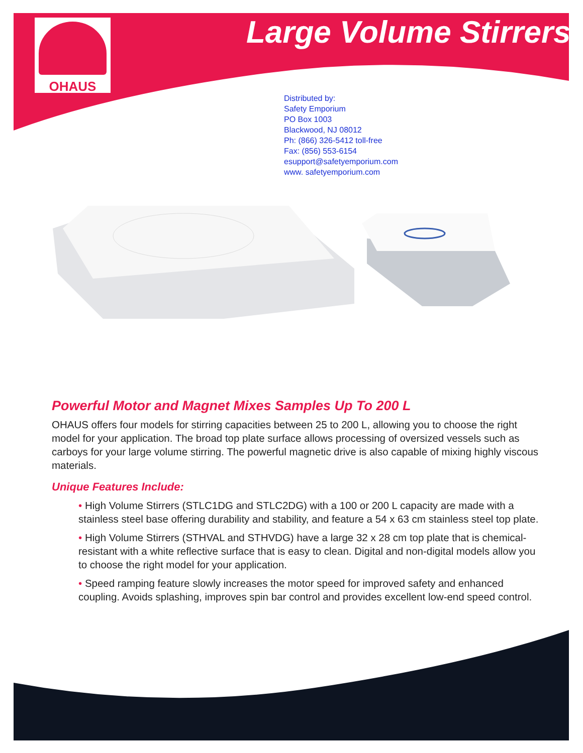OHAUS Large Volume Stirrers
Distributed by:
Safety Emporium
PO Box 1003
Blackwood, NJ 08012
Ph: (866) 326-5412 toll-free
Fax: (856) 553-6154
esupport@safetyemporium.com
www. safetyemporium.com
Powerful Motor and Magnet Mixes Samples Up To 200 L
OHAUS offers four models for stirring capacities between 25 to 200 L, allowing you to choose the right model for your application. The broad top plate surface allows processing of oversized vessels such as carboys for your large volume stirring. The powerful magnetic drive is also capable of mixing highly viscous materials.
Unique Features Include:
• High Volume Stirrers (STLC1DG and STLC2DG) with a 100 or 200 L capacity are made with a stainless steel base offering durability and stability, and feature a 54 x 63 cm stainless steel top plate.
• High Volume Stirrers (STHVAL and STHVDG) have a large 32 x 28 cm top plate that is chemical-resistant with a white reflective surface that is easy to clean. Digital and non-digital models allow you to choose the right model for your application.
• Speed ramping feature slowly increases the motor speed for improved safety and enhanced coupling. Avoids splashing, improves spin bar control and provides excellent low-end speed control.